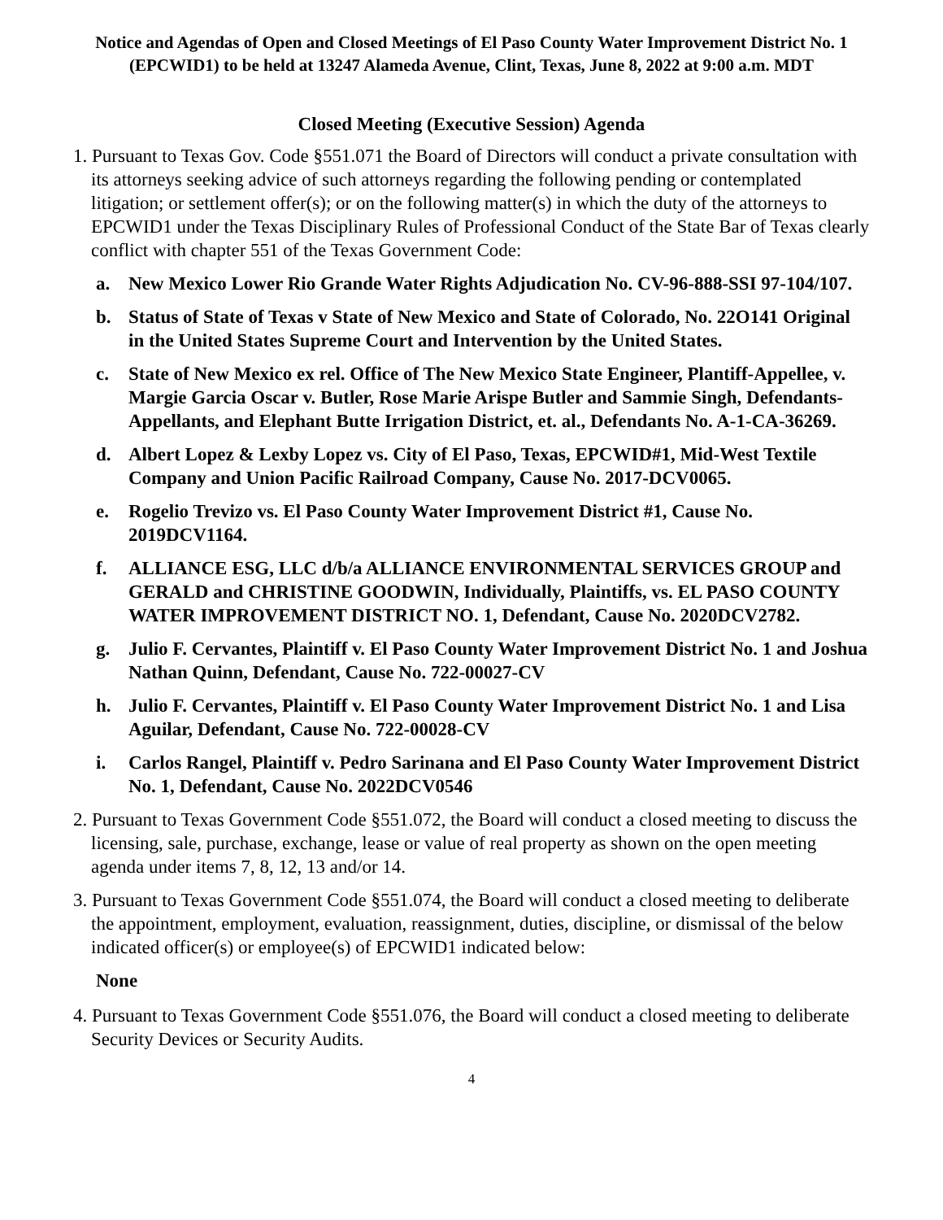Notice and Agendas of Open and Closed Meetings of El Paso County Water Improvement District No. 1 (EPCWID1) to be held at 13247 Alameda Avenue, Clint, Texas, June 8, 2022 at 9:00 a.m. MDT
Closed Meeting (Executive Session) Agenda
1. Pursuant to Texas Gov. Code §551.071 the Board of Directors will conduct a private consultation with its attorneys seeking advice of such attorneys regarding the following pending or contemplated litigation; or settlement offer(s); or on the following matter(s) in which the duty of the attorneys to EPCWID1 under the Texas Disciplinary Rules of Professional Conduct of the State Bar of Texas clearly conflict with chapter 551 of the Texas Government Code:
a. New Mexico Lower Rio Grande Water Rights Adjudication No. CV-96-888-SSI 97-104/107.
b. Status of State of Texas v State of New Mexico and State of Colorado, No. 22O141 Original in the United States Supreme Court and Intervention by the United States.
c. State of New Mexico ex rel. Office of The New Mexico State Engineer, Plantiff-Appellee, v. Margie Garcia Oscar v. Butler, Rose Marie Arispe Butler and Sammie Singh, Defendants-Appellants, and Elephant Butte Irrigation District, et. al., Defendants No. A-1-CA-36269.
d. Albert Lopez & Lexby Lopez vs. City of El Paso, Texas, EPCWID#1, Mid-West Textile Company and Union Pacific Railroad Company, Cause No. 2017-DCV0065.
e. Rogelio Trevizo vs. El Paso County Water Improvement District #1, Cause No. 2019DCV1164.
f. ALLIANCE ESG, LLC d/b/a ALLIANCE ENVIRONMENTAL SERVICES GROUP and GERALD and CHRISTINE GOODWIN, Individually, Plaintiffs, vs. EL PASO COUNTY WATER IMPROVEMENT DISTRICT NO. 1, Defendant, Cause No. 2020DCV2782.
g. Julio F. Cervantes, Plaintiff v. El Paso County Water Improvement District No. 1 and Joshua Nathan Quinn, Defendant, Cause No. 722-00027-CV
h. Julio F. Cervantes, Plaintiff v. El Paso County Water Improvement District No. 1 and Lisa Aguilar, Defendant, Cause No. 722-00028-CV
i. Carlos Rangel, Plaintiff v. Pedro Sarinana and El Paso County Water Improvement District No. 1, Defendant, Cause No. 2022DCV0546
2. Pursuant to Texas Government Code §551.072, the Board will conduct a closed meeting to discuss the licensing, sale, purchase, exchange, lease or value of real property as shown on the open meeting agenda under items 7, 8, 12, 13 and/or 14.
3. Pursuant to Texas Government Code §551.074, the Board will conduct a closed meeting to deliberate the appointment, employment, evaluation, reassignment, duties, discipline, or dismissal of the below indicated officer(s) or employee(s) of EPCWID1 indicated below:
None
4. Pursuant to Texas Government Code §551.076, the Board will conduct a closed meeting to deliberate Security Devices or Security Audits.
4